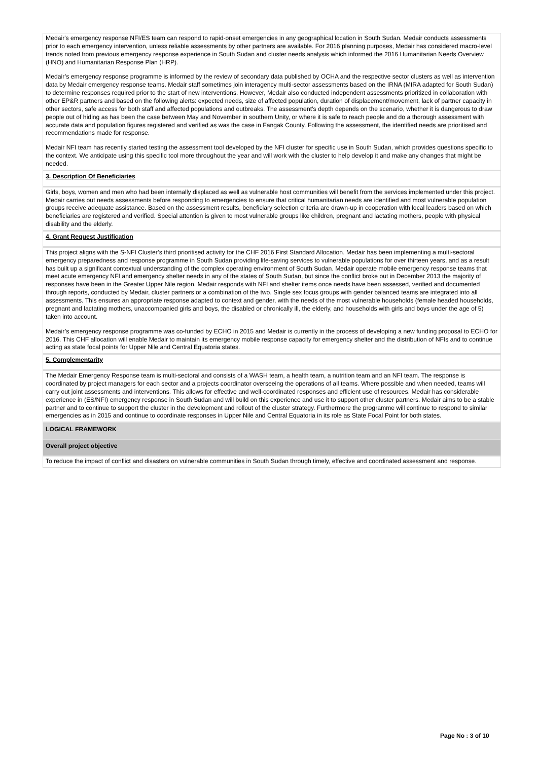Medair's emergency response NFI/ES team can respond to rapid-onset emergencies in any geographical location in South Sudan. Medair conducts assessments prior to each emergency intervention, unless reliable assessments by other partners are available. For 2016 planning purposes, Medair has considered macro-level trends noted from previous emergency response experience in South Sudan and cluster needs analysis which informed the 2016 Humanitarian Needs Overview (HNO) and Humanitarian Response Plan (HRP).
Medair’s emergency response programme is informed by the review of secondary data published by OCHA and the respective sector clusters as well as intervention data by Medair emergency response teams. Medair staff sometimes join interagency multi-sector assessments based on the IRNA (MIRA adapted for South Sudan) to determine responses required prior to the start of new interventions. However, Medair also conducted independent assessments prioritized in collaboration with other EP&R partners and based on the following alerts: expected needs, size of affected population, duration of displacement/movement, lack of partner capacity in other sectors, safe access for both staff and affected populations and outbreaks. The assessment’s depth depends on the scenario, whether it is dangerous to draw people out of hiding as has been the case between May and November in southern Unity, or where it is safe to reach people and do a thorough assessment with accurate data and population figures registered and verified as was the case in Fangak County. Following the assessment, the identified needs are prioritised and recommendations made for response.
Medair NFI team has recently started testing the assessment tool developed by the NFI cluster for specific use in South Sudan, which provides questions specific to the context. We anticipate using this specific tool more throughout the year and will work with the cluster to help develop it and make any changes that might be needed.
3. Description Of Beneficiaries
Girls, boys, women and men who had been internally displaced as well as vulnerable host communities will benefit from the services implemented under this project. Medair carries out needs assessments before responding to emergencies to ensure that critical humanitarian needs are identified and most vulnerable population groups receive adequate assistance. Based on the assessment results, beneficiary selection criteria are drawn-up in cooperation with local leaders based on which beneficiaries are registered and verified. Special attention is given to most vulnerable groups like children, pregnant and lactating mothers, people with physical disability and the elderly.
4. Grant Request Justification
This project aligns with the S-NFI Cluster’s third prioritised activity for the CHF 2016 First Standard Allocation. Medair has been implementing a multi-sectoral emergency preparedness and response programme in South Sudan providing life-saving services to vulnerable populations for over thirteen years, and as a result has built up a significant contextual understanding of the complex operating environment of South Sudan. Medair operate mobile emergency response teams that meet acute emergency NFI and emergency shelter needs in any of the states of South Sudan, but since the conflict broke out in December 2013 the majority of responses have been in the Greater Upper Nile region. Medair responds with NFI and shelter items once needs have been assessed, verified and documented through reports, conducted by Medair, cluster partners or a combination of the two. Single sex focus groups with gender balanced teams are integrated into all assessments. This ensures an appropriate response adapted to context and gender, with the needs of the most vulnerable households (female headed households, pregnant and lactating mothers, unaccompanied girls and boys, the disabled or chronically ill, the elderly, and households with girls and boys under the age of 5) taken into account.
Medair’s emergency response programme was co-funded by ECHO in 2015 and Medair is currently in the process of developing a new funding proposal to ECHO for 2016. This CHF allocation will enable Medair to maintain its emergency mobile response capacity for emergency shelter and the distribution of NFIs and to continue acting as state focal points for Upper Nile and Central Equatoria states.
5. Complementarity
The Medair Emergency Response team is multi-sectoral and consists of a WASH team, a health team, a nutrition team and an NFI team. The response is coordinated by project managers for each sector and a projects coordinator overseeing the operations of all teams. Where possible and when needed, teams will carry out joint assessments and interventions. This allows for effective and well-coordinated responses and efficient use of resources. Medair has considerable experience in (ES/NFI) emergency response in South Sudan and will build on this experience and use it to support other cluster partners. Medair aims to be a stable partner and to continue to support the cluster in the development and rollout of the cluster strategy. Furthermore the programme will continue to respond to similar emergencies as in 2015 and continue to coordinate responses in Upper Nile and Central Equatoria in its role as State Focal Point for both states.
LOGICAL FRAMEWORK
Overall project objective
To reduce the impact of conflict and disasters on vulnerable communities in South Sudan through timely, effective and coordinated assessment and response.
Page No : 3 of 10